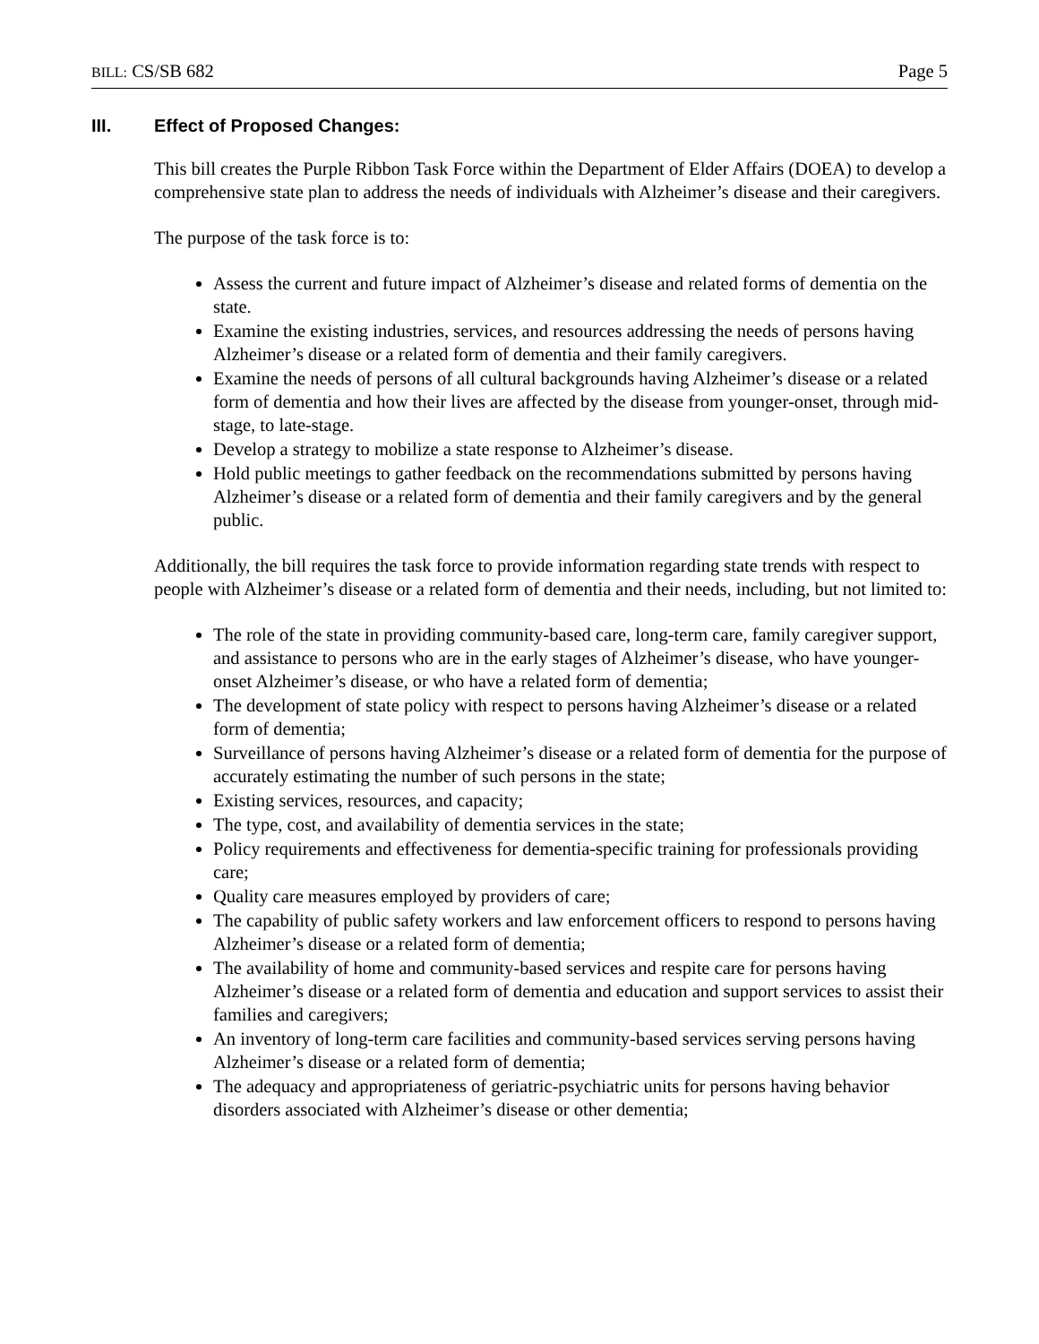BILL: CS/SB 682 Page 5
III. Effect of Proposed Changes:
This bill creates the Purple Ribbon Task Force within the Department of Elder Affairs (DOEA) to develop a comprehensive state plan to address the needs of individuals with Alzheimer’s disease and their caregivers.
The purpose of the task force is to:
Assess the current and future impact of Alzheimer’s disease and related forms of dementia on the state.
Examine the existing industries, services, and resources addressing the needs of persons having Alzheimer’s disease or a related form of dementia and their family caregivers.
Examine the needs of persons of all cultural backgrounds having Alzheimer’s disease or a related form of dementia and how their lives are affected by the disease from younger-onset, through mid-stage, to late-stage.
Develop a strategy to mobilize a state response to Alzheimer’s disease.
Hold public meetings to gather feedback on the recommendations submitted by persons having Alzheimer’s disease or a related form of dementia and their family caregivers and by the general public.
Additionally, the bill requires the task force to provide information regarding state trends with respect to people with Alzheimer’s disease or a related form of dementia and their needs, including, but not limited to:
The role of the state in providing community-based care, long-term care, family caregiver support, and assistance to persons who are in the early stages of Alzheimer’s disease, who have younger-onset Alzheimer’s disease, or who have a related form of dementia;
The development of state policy with respect to persons having Alzheimer’s disease or a related form of dementia;
Surveillance of persons having Alzheimer’s disease or a related form of dementia for the purpose of accurately estimating the number of such persons in the state;
Existing services, resources, and capacity;
The type, cost, and availability of dementia services in the state;
Policy requirements and effectiveness for dementia-specific training for professionals providing care;
Quality care measures employed by providers of care;
The capability of public safety workers and law enforcement officers to respond to persons having Alzheimer’s disease or a related form of dementia;
The availability of home and community-based services and respite care for persons having Alzheimer’s disease or a related form of dementia and education and support services to assist their families and caregivers;
An inventory of long-term care facilities and community-based services serving persons having Alzheimer’s disease or a related form of dementia;
The adequacy and appropriateness of geriatric-psychiatric units for persons having behavior disorders associated with Alzheimer’s disease or other dementia;